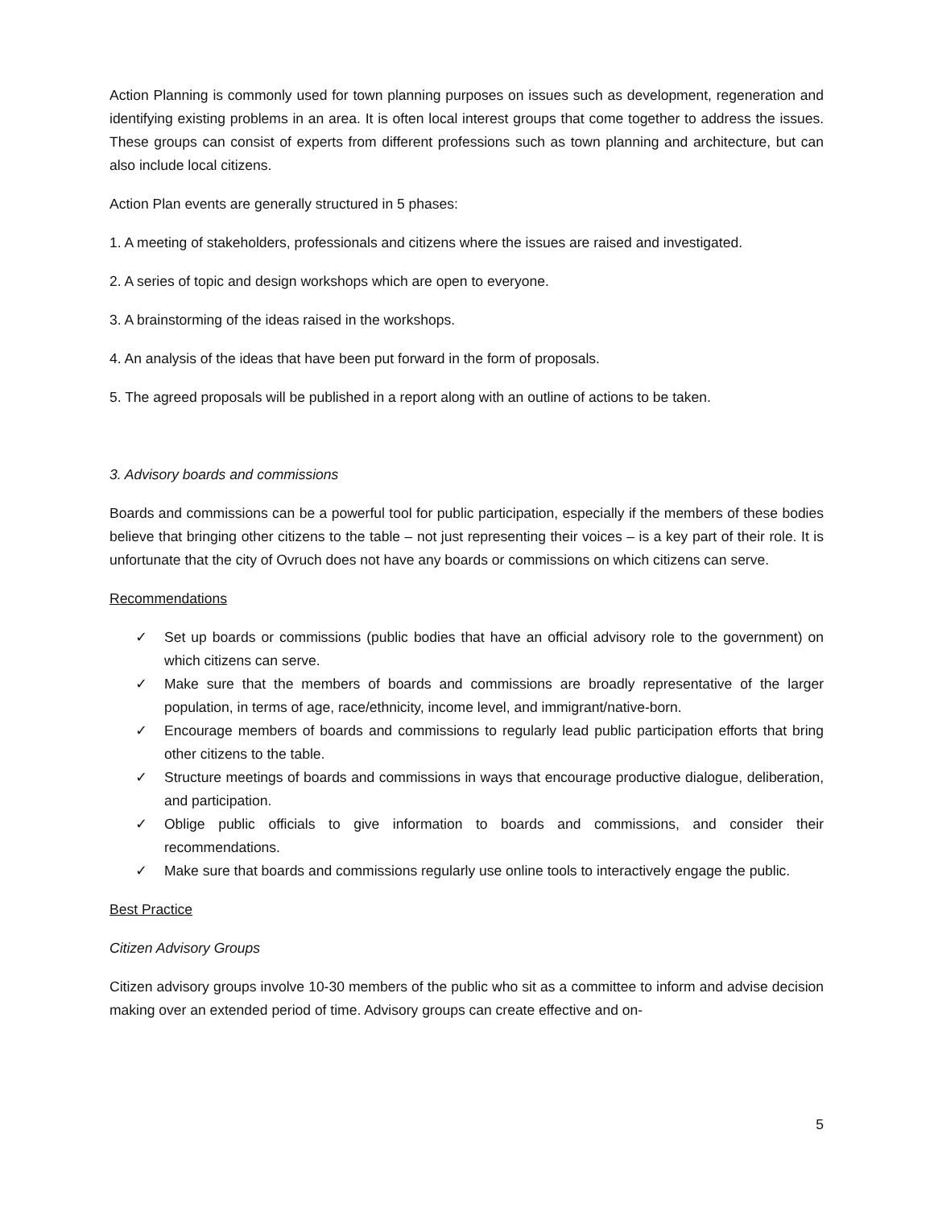Action Planning is commonly used for town planning purposes on issues such as development, regeneration and identifying existing problems in an area. It is often local interest groups that come together to address the issues. These groups can consist of experts from different professions such as town planning and architecture, but can also include local citizens.
Action Plan events are generally structured in 5 phases:
1. A meeting of stakeholders, professionals and citizens where the issues are raised and investigated.
2. A series of topic and design workshops which are open to everyone.
3. A brainstorming of the ideas raised in the workshops.
4. An analysis of the ideas that have been put forward in the form of proposals.
5. The agreed proposals will be published in a report along with an outline of actions to be taken.
3. Advisory boards and commissions
Boards and commissions can be a powerful tool for public participation, especially if the members of these bodies believe that bringing other citizens to the table – not just representing their voices – is a key part of their role. It is unfortunate that the city of Ovruch does not have any boards or commissions on which citizens can serve.
Recommendations
✓ Set up boards or commissions (public bodies that have an official advisory role to the government) on which citizens can serve.
✓ Make sure that the members of boards and commissions are broadly representative of the larger population, in terms of age, race/ethnicity, income level, and immigrant/native-born.
✓ Encourage members of boards and commissions to regularly lead public participation efforts that bring other citizens to the table.
✓ Structure meetings of boards and commissions in ways that encourage productive dialogue, deliberation, and participation.
✓ Oblige public officials to give information to boards and commissions, and consider their recommendations.
✓ Make sure that boards and commissions regularly use online tools to interactively engage the public.
Best Practice
Citizen Advisory Groups
Citizen advisory groups involve 10-30 members of the public who sit as a committee to inform and advise decision making over an extended period of time. Advisory groups can create effective and on-
5